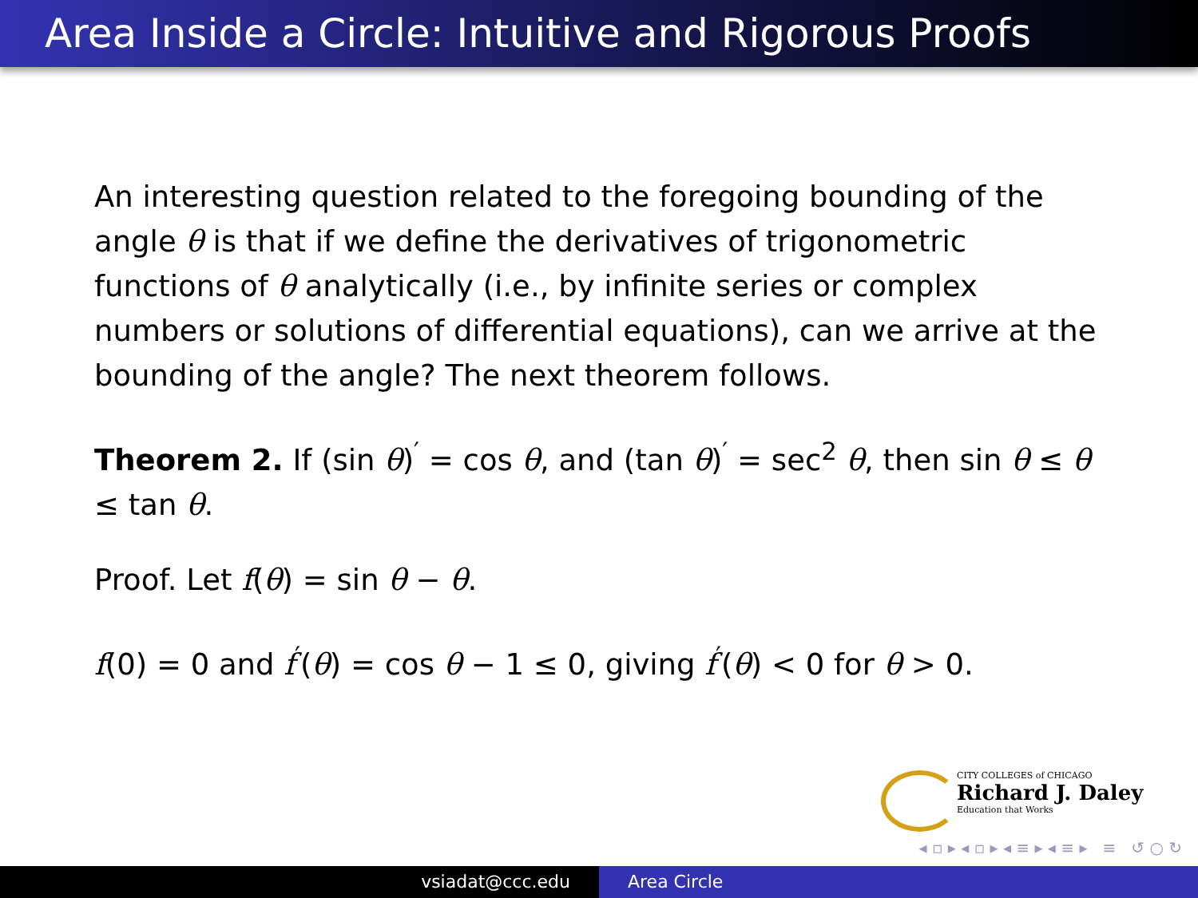Area Inside a Circle: Intuitive and Rigorous Proofs
An interesting question related to the foregoing bounding of the angle θ is that if we define the derivatives of trigonometric functions of θ analytically (i.e., by infinite series or complex numbers or solutions of differential equations), can we arrive at the bounding of the angle? The next theorem follows.
Theorem 2. If (sin θ)<sup>′</sup> = cos θ, and (tan θ)<sup>′</sup> = sec<sup>2</sup> θ, then sin θ ≤ θ ≤ tan θ.
Proof. Let f(θ) = sin θ − θ.
f(0) = 0 and f<sup>′</sup>(θ) = cos θ − 1 ≤ 0, giving f<sup>′</sup>(θ) < 0 for θ > 0.
CITY COLLEGES of CHICAGO
Richard J. Daley
Education that Works
◂ ▫ ▸ ◂ ▫ ▸ ◂ ≡ ▸ ◂ ≡ ▸ ≡ ↺ ○ ↻
vsiadat@ccc.edu Area Circle